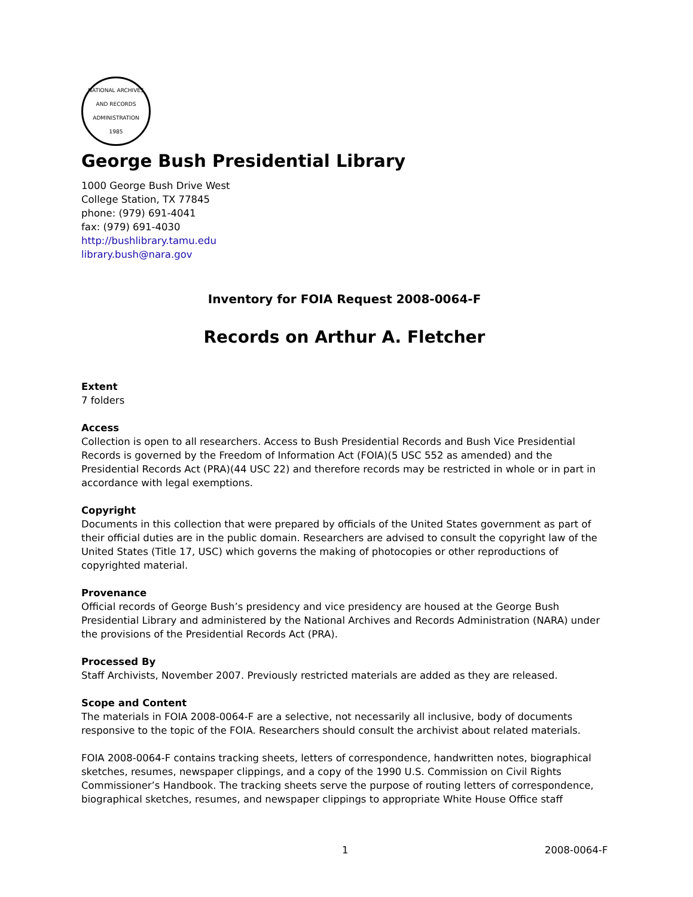NATIONAL ARCHIVES AND RECORDS ADMINISTRATION
1985
George Bush Presidential Library
1000 George Bush Drive West
College Station, TX 77845
phone: (979) 691-4041
fax: (979) 691-4030
http://bushlibrary.tamu.edu
library.bush@nara.gov
Inventory for FOIA Request 2008-0064-F
Records on Arthur A. Fletcher
Extent
7 folders
Access
Collection is open to all researchers. Access to Bush Presidential Records and Bush Vice Presidential Records is governed by the Freedom of Information Act (FOIA)(5 USC 552 as amended) and the Presidential Records Act (PRA)(44 USC 22) and therefore records may be restricted in whole or in part in accordance with legal exemptions.
Copyright
Documents in this collection that were prepared by officials of the United States government as part of their official duties are in the public domain. Researchers are advised to consult the copyright law of the United States (Title 17, USC) which governs the making of photocopies or other reproductions of copyrighted material.
Provenance
Official records of George Bush’s presidency and vice presidency are housed at the George Bush Presidential Library and administered by the National Archives and Records Administration (NARA) under the provisions of the Presidential Records Act (PRA).
Processed By
Staff Archivists, November 2007. Previously restricted materials are added as they are released.
Scope and Content
The materials in FOIA 2008-0064-F are a selective, not necessarily all inclusive, body of documents responsive to the topic of the FOIA. Researchers should consult the archivist about related materials.
FOIA 2008-0064-F contains tracking sheets, letters of correspondence, handwritten notes, biographical sketches, resumes, newspaper clippings, and a copy of the 1990 U.S. Commission on Civil Rights Commissioner’s Handbook. The tracking sheets serve the purpose of routing letters of correspondence, biographical sketches, resumes, and newspaper clippings to appropriate White House Office staff
1 2008-0064-F